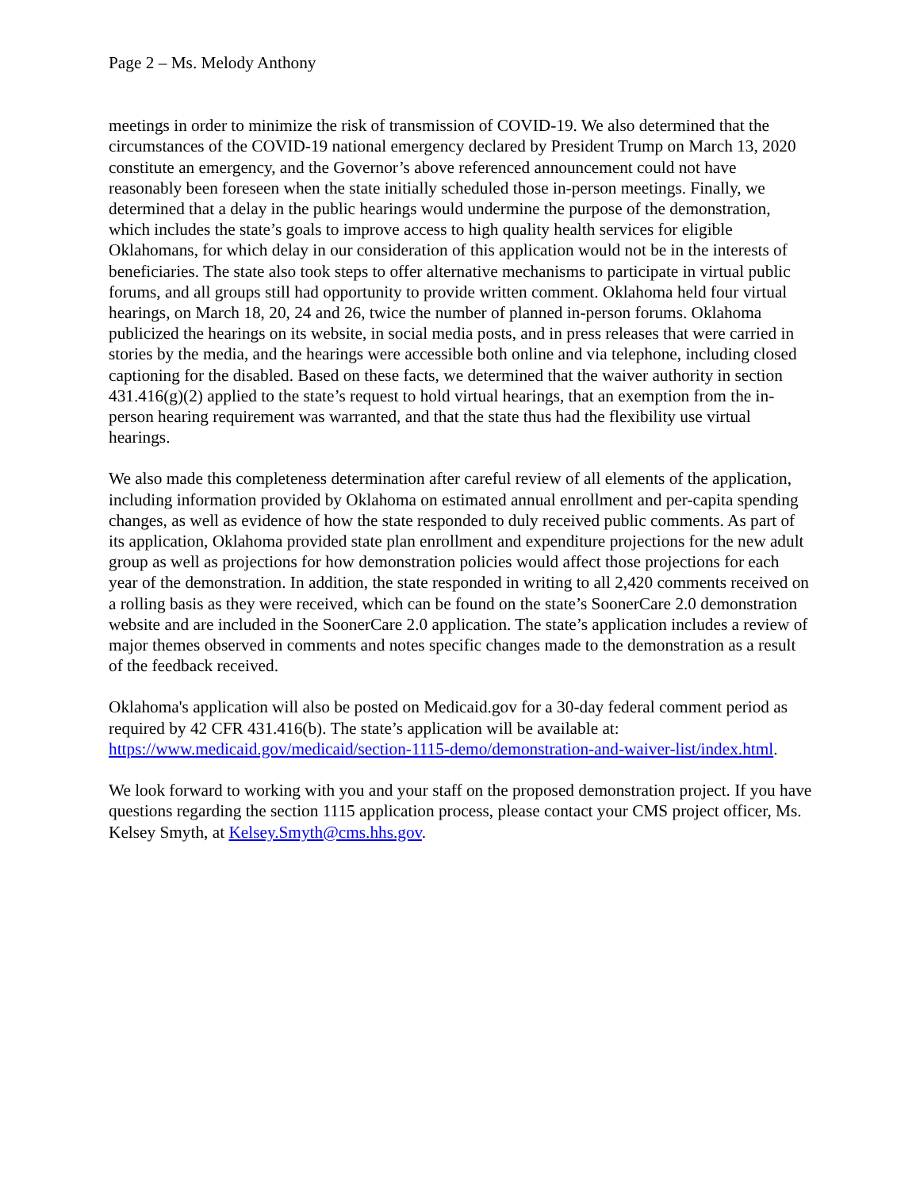Page 2 – Ms. Melody Anthony
meetings in order to minimize the risk of transmission of COVID-19. We also determined that the circumstances of the COVID-19 national emergency declared by President Trump on March 13, 2020 constitute an emergency, and the Governor’s above referenced announcement could not have reasonably been foreseen when the state initially scheduled those in-person meetings. Finally, we determined that a delay in the public hearings would undermine the purpose of the demonstration, which includes the state’s goals to improve access to high quality health services for eligible Oklahomans, for which delay in our consideration of this application would not be in the interests of beneficiaries. The state also took steps to offer alternative mechanisms to participate in virtual public forums, and all groups still had opportunity to provide written comment. Oklahoma held four virtual hearings, on March 18, 20, 24 and 26, twice the number of planned in-person forums. Oklahoma publicized the hearings on its website, in social media posts, and in press releases that were carried in stories by the media, and the hearings were accessible both online and via telephone, including closed captioning for the disabled. Based on these facts, we determined that the waiver authority in section 431.416(g)(2) applied to the state’s request to hold virtual hearings, that an exemption from the in-person hearing requirement was warranted, and that the state thus had the flexibility use virtual hearings.
We also made this completeness determination after careful review of all elements of the application, including information provided by Oklahoma on estimated annual enrollment and per-capita spending changes, as well as evidence of how the state responded to duly received public comments. As part of its application, Oklahoma provided state plan enrollment and expenditure projections for the new adult group as well as projections for how demonstration policies would affect those projections for each year of the demonstration. In addition, the state responded in writing to all 2,420 comments received on a rolling basis as they were received, which can be found on the state’s SoonerCare 2.0 demonstration website and are included in the SoonerCare 2.0 application. The state’s application includes a review of major themes observed in comments and notes specific changes made to the demonstration as a result of the feedback received.
Oklahoma's application will also be posted on Medicaid.gov for a 30-day federal comment period as required by 42 CFR 431.416(b). The state’s application will be available at: https://www.medicaid.gov/medicaid/section-1115-demo/demonstration-and-waiver-list/index.html.
We look forward to working with you and your staff on the proposed demonstration project. If you have questions regarding the section 1115 application process, please contact your CMS project officer, Ms. Kelsey Smyth, at Kelsey.Smyth@cms.hhs.gov.